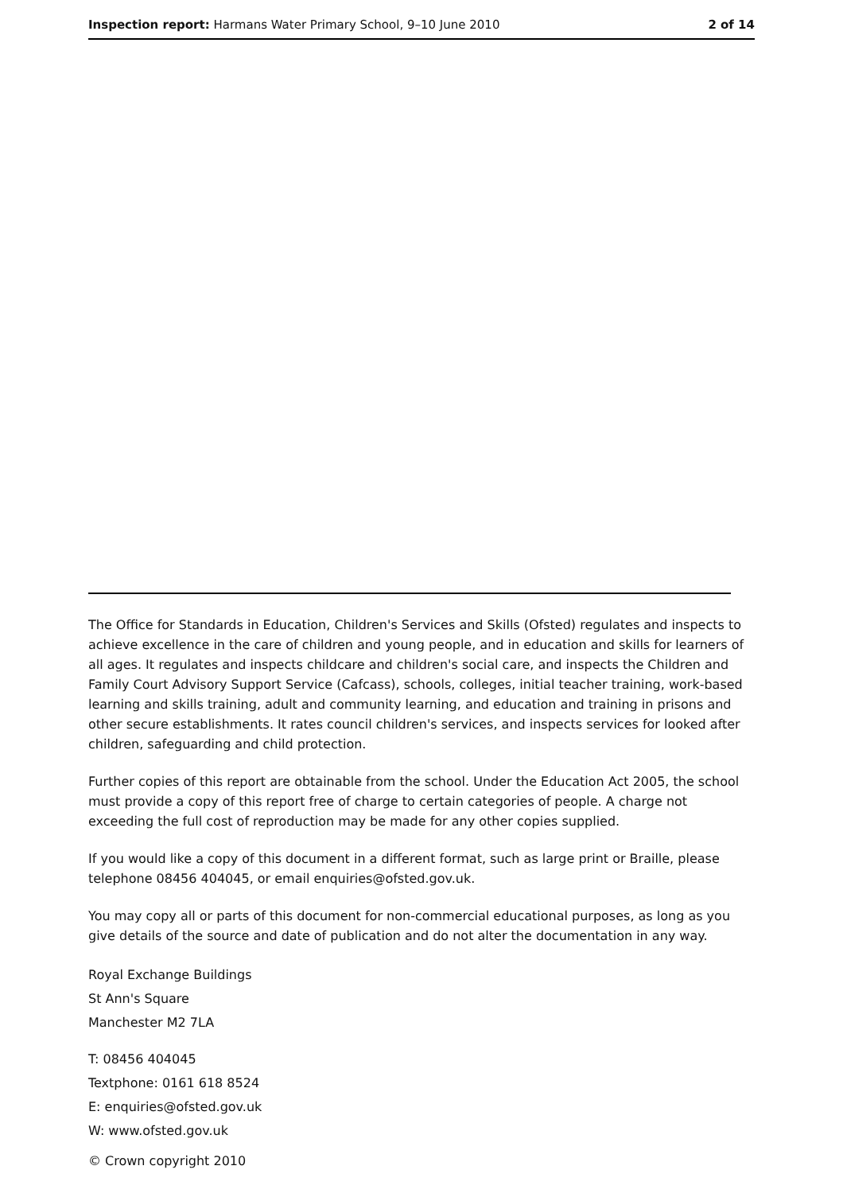Inspection report: Harmans Water Primary School, 9–10 June 2010 2 of 14
The Office for Standards in Education, Children's Services and Skills (Ofsted) regulates and inspects to achieve excellence in the care of children and young people, and in education and skills for learners of all ages. It regulates and inspects childcare and children's social care, and inspects the Children and Family Court Advisory Support Service (Cafcass), schools, colleges, initial teacher training, work-based learning and skills training, adult and community learning, and education and training in prisons and other secure establishments. It rates council children's services, and inspects services for looked after children, safeguarding and child protection.
Further copies of this report are obtainable from the school. Under the Education Act 2005, the school must provide a copy of this report free of charge to certain categories of people. A charge not exceeding the full cost of reproduction may be made for any other copies supplied.
If you would like a copy of this document in a different format, such as large print or Braille, please telephone 08456 404045, or email enquiries@ofsted.gov.uk.
You may copy all or parts of this document for non-commercial educational purposes, as long as you give details of the source and date of publication and do not alter the documentation in any way.
Royal Exchange Buildings
St Ann's Square
Manchester M2 7LA
T: 08456 404045
Textphone: 0161 618 8524
E: enquiries@ofsted.gov.uk
W: www.ofsted.gov.uk
© Crown copyright 2010